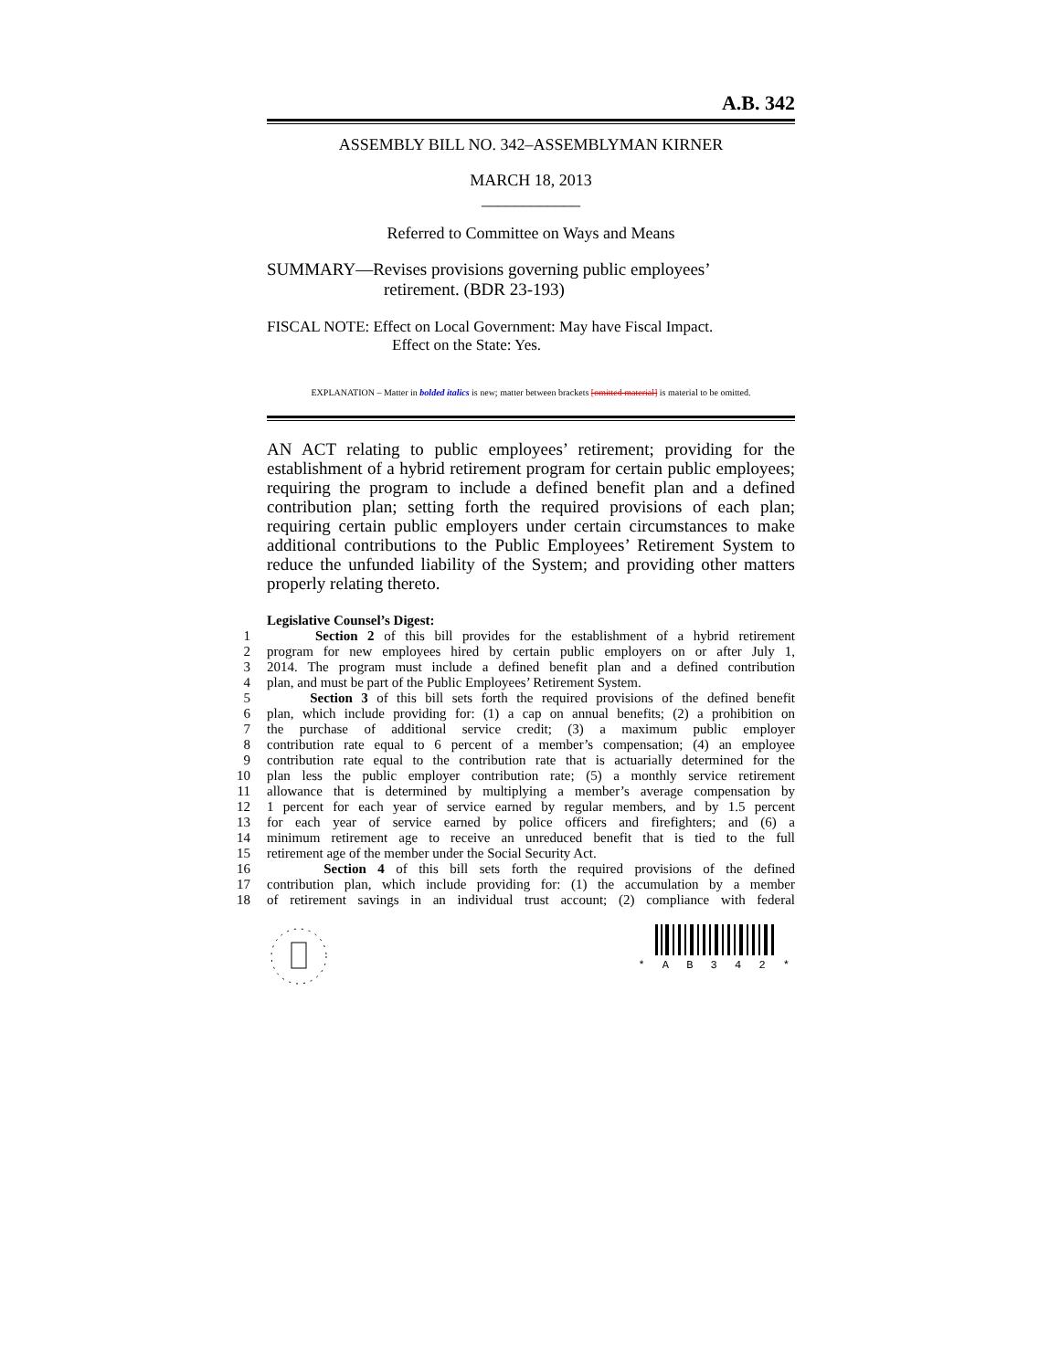A.B. 342
ASSEMBLY BILL NO. 342–ASSEMBLYMAN KIRNER
MARCH 18, 2013
____________
Referred to Committee on Ways and Means
SUMMARY—Revises provisions governing public employees’
retirement. (BDR 23-193)
FISCAL NOTE: Effect on Local Government: May have Fiscal Impact.
Effect on the State: Yes.
EXPLANATION – Matter in bolded italics is new; matter between brackets [omitted material] is material to be omitted.
AN ACT relating to public employees’ retirement; providing for the establishment of a hybrid retirement program for certain public employees; requiring the program to include a defined benefit plan and a defined contribution plan; setting forth the required provisions of each plan; requiring certain public employers under certain circumstances to make additional contributions to the Public Employees’ Retirement System to reduce the unfunded liability of the System; and providing other matters properly relating thereto.
Legislative Counsel’s Digest:
1
Section 2 of this bill provides for the establishment of a hybrid retirement
2
program for new employees hired by certain public employers on or after July 1,
3
2014. The program must include a defined benefit plan and a defined contribution
4
plan, and must be part of the Public Employees’ Retirement System.
5
Section 3 of this bill sets forth the required provisions of the defined benefit
6
plan, which include providing for: (1) a cap on annual benefits; (2) a prohibition on
7
the purchase of additional service credit; (3) a maximum public employer
8
contribution rate equal to 6 percent of a member’s compensation; (4) an employee
9
contribution rate equal to the contribution rate that is actuarially determined for the
10
plan less the public employer contribution rate; (5) a monthly service retirement
11
allowance that is determined by multiplying a member’s average compensation by
12
1 percent for each year of service earned by regular members, and by 1.5 percent
13
for each year of service earned by police officers and firefighters; and (6) a
14
minimum retirement age to receive an unreduced benefit that is tied to the full
15
retirement age of the member under the Social Security Act.
16
Section 4 of this bill sets forth the required provisions of the defined
17
contribution plan, which include providing for: (1) the accumulation by a member
18
of retirement savings in an individual trust account; (2) compliance with federal
* A B 3 4 2 *